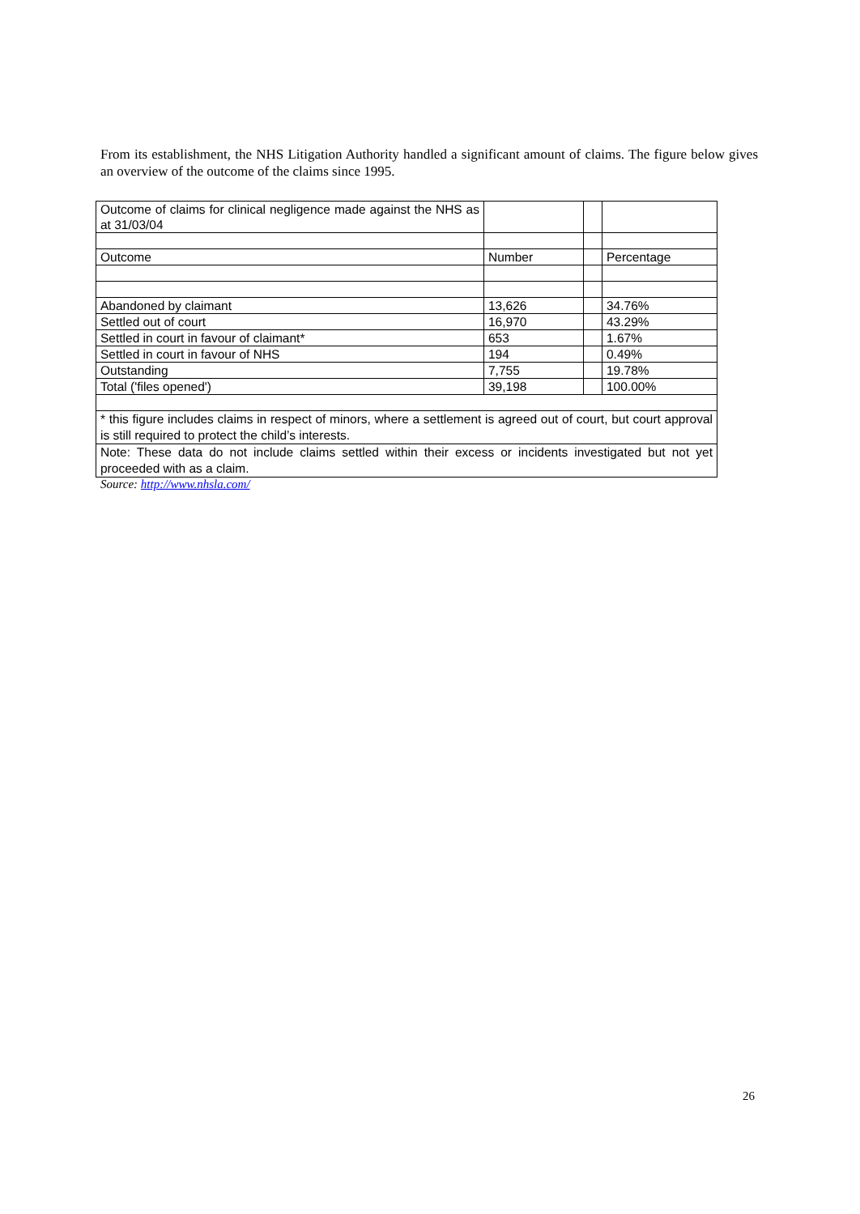From its establishment, the NHS Litigation Authority handled a significant amount of claims. The figure below gives an overview of the outcome of the claims since 1995.
| Outcome of claims for clinical negligence made against the NHS as at 31/03/04 | | | |
| Outcome | Number | | Percentage |
| Abandoned by claimant | 13,626 | | 34.76% |
| Settled out of court | 16,970 | | 43.29% |
| Settled in court in favour of claimant* | 653 | | 1.67% |
| Settled in court in favour of NHS | 194 | | 0.49% |
| Outstanding | 7,755 | | 19.78% |
| Total ('files opened') | 39,198 | | 100.00% |
| * this figure includes claims in respect of minors, where a settlement is agreed out of court, but court approval is still required to protect the child’s interests. | | | |
| Note: These data do not include claims settled within their excess or incidents investigated but not yet proceeded with as a claim. | | | |
Source: http://www.nhsla.com/
26